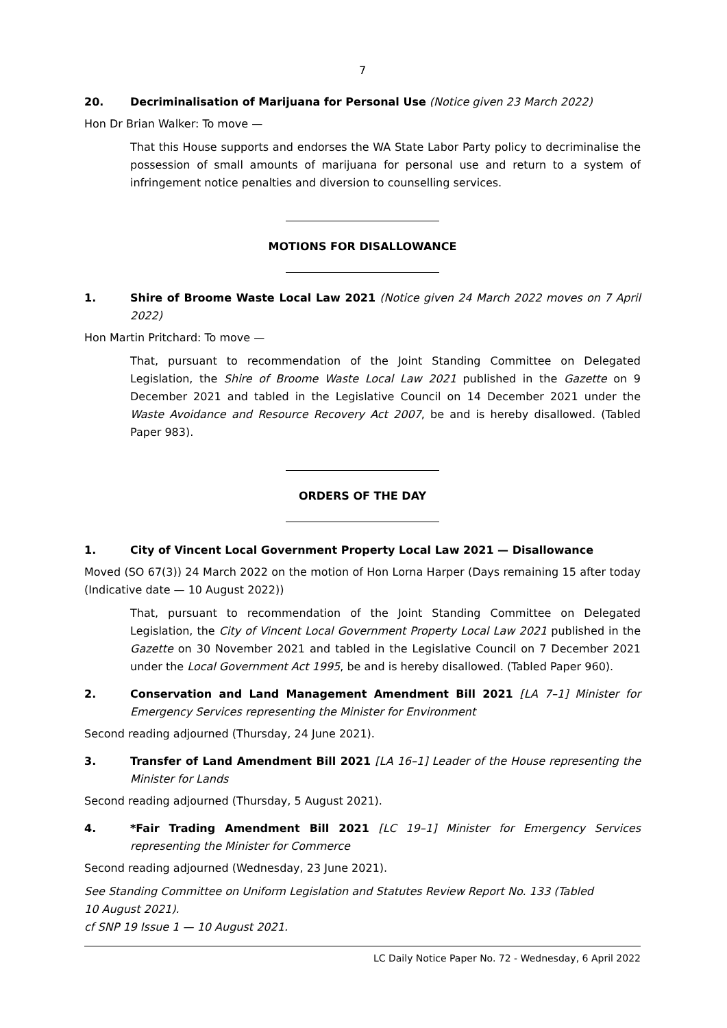7
20. Decriminalisation of Marijuana for Personal Use (Notice given 23 March 2022)
Hon Dr Brian Walker: To move —
That this House supports and endorses the WA State Labor Party policy to decriminalise the possession of small amounts of marijuana for personal use and return to a system of infringement notice penalties and diversion to counselling services.
MOTIONS FOR DISALLOWANCE
1. Shire of Broome Waste Local Law 2021 (Notice given 24 March 2022 moves on 7 April 2022)
Hon Martin Pritchard: To move —
That, pursuant to recommendation of the Joint Standing Committee on Delegated Legislation, the Shire of Broome Waste Local Law 2021 published in the Gazette on 9 December 2021 and tabled in the Legislative Council on 14 December 2021 under the Waste Avoidance and Resource Recovery Act 2007, be and is hereby disallowed. (Tabled Paper 983).
ORDERS OF THE DAY
1. City of Vincent Local Government Property Local Law 2021 — Disallowance
Moved (SO 67(3)) 24 March 2022 on the motion of Hon Lorna Harper (Days remaining 15 after today (Indicative date — 10 August 2022))
That, pursuant to recommendation of the Joint Standing Committee on Delegated Legislation, the City of Vincent Local Government Property Local Law 2021 published in the Gazette on 30 November 2021 and tabled in the Legislative Council on 7 December 2021 under the Local Government Act 1995, be and is hereby disallowed. (Tabled Paper 960).
2. Conservation and Land Management Amendment Bill 2021 [LA 7–1] Minister for Emergency Services representing the Minister for Environment
Second reading adjourned (Thursday, 24 June 2021).
3. Transfer of Land Amendment Bill 2021 [LA 16–1] Leader of the House representing the Minister for Lands
Second reading adjourned (Thursday, 5 August 2021).
4. *Fair Trading Amendment Bill 2021 [LC 19–1] Minister for Emergency Services representing the Minister for Commerce
Second reading adjourned (Wednesday, 23 June 2021).
See Standing Committee on Uniform Legislation and Statutes Review Report No. 133 (Tabled
10 August 2021).
cf SNP 19 Issue 1 — 10 August 2021.
LC Daily Notice Paper No. 72 - Wednesday, 6 April 2022